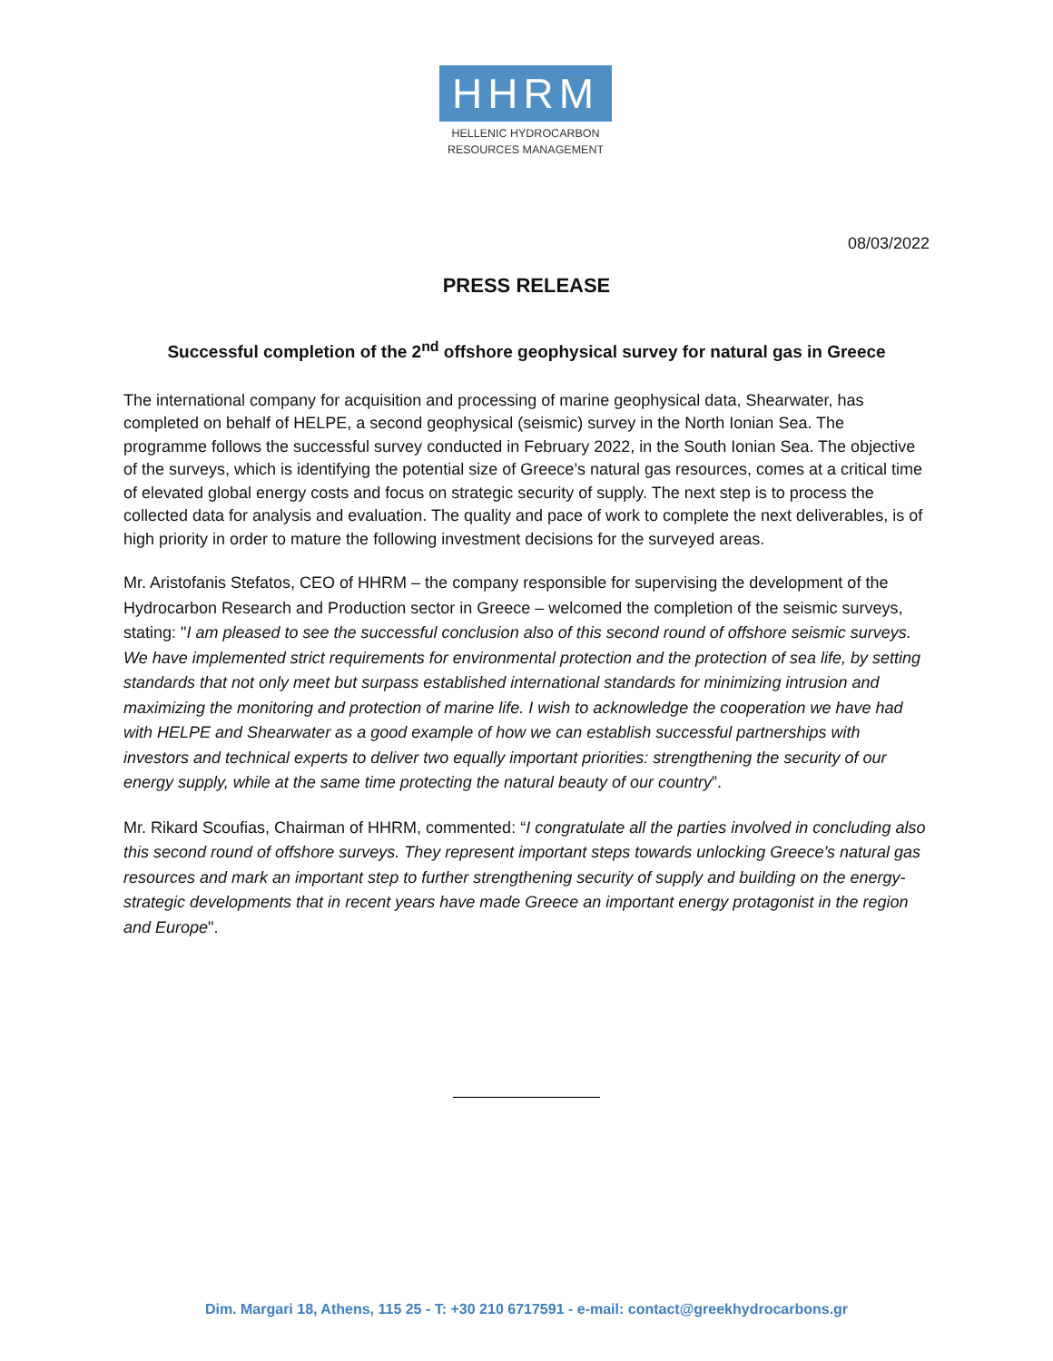HHRM
HELLENIC HYDROCARBON
RESOURCES MANAGEMENT
08/03/2022
PRESS RELEASE
Successful completion of the 2<sup>nd</sup> offshore geophysical survey for natural gas in Greece
The international company for acquisition and processing of marine geophysical data, Shearwater, has completed on behalf of HELPE, a second geophysical (seismic) survey in the North Ionian Sea. The programme follows the successful survey conducted in February 2022, in the South Ionian Sea. The objective of the surveys, which is identifying the potential size of Greece’s natural gas resources, comes at a critical time of elevated global energy costs and focus on strategic security of supply. The next step is to process the collected data for analysis and evaluation. The quality and pace of work to complete the next deliverables, is of high priority in order to mature the following investment decisions for the surveyed areas.
Mr. Aristofanis Stefatos, CEO of HHRM – the company responsible for supervising the development of the Hydrocarbon Research and Production sector in Greece – welcomed the completion of the seismic surveys, stating: "I am pleased to see the successful conclusion also of this second round of offshore seismic surveys. We have implemented strict requirements for environmental protection and the protection of sea life, by setting standards that not only meet but surpass established international standards for minimizing intrusion and maximizing the monitoring and protection of marine life. I wish to acknowledge the cooperation we have had with HELPE and Shearwater as a good example of how we can establish successful partnerships with investors and technical experts to deliver two equally important priorities: strengthening the security of our energy supply, while at the same time protecting the natural beauty of our country”.
Mr. Rikard Scoufias, Chairman of HHRM, commented: “I congratulate all the parties involved in concluding also this second round of offshore surveys. They represent important steps towards unlocking Greece’s natural gas resources and mark an important step to further strengthening security of supply and building on the energy-strategic developments that in recent years have made Greece an important energy protagonist in the region and Europe".
—————————
Dim. Margari 18, Athens, 115 25 - T: +30 210 6717591 - e-mail: contact@greekhydrocarbons.gr